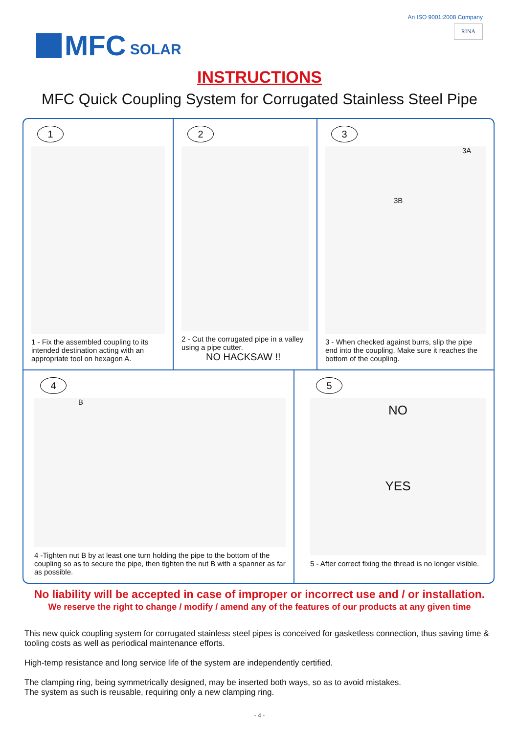MFC SOLAR
An ISO 9001:2008 Company
RINA
INSTRUCTIONS
MFC Quick Coupling System for Corrugated Stainless Steel Pipe
1
1 - Fix the assembled coupling to its intended destination acting with an appropriate tool on hexagon A.
2
2 - Cut the corrugated pipe in a valley using a pipe cutter.
NO HACKSAW !!
3
3A
3B
3 - When checked against burrs, slip the pipe end into the coupling. Make sure it reaches the bottom of the coupling.
4
B
4 -Tighten nut B by at least one turn holding the pipe to the bottom of the coupling so as to secure the pipe, then tighten the nut B with a spanner as far as possible.
5
NO
YES
5 - After correct fixing the thread is no longer visible.
No liability will be accepted in case of improper or incorrect use and / or installation.
We reserve the right to change / modify / amend any of the features of our products at any given time
This new quick coupling system for corrugated stainless steel pipes is conceived for gasketless connection, thus saving time & tooling costs as well as periodical maintenance efforts.
High-temp resistance and long service life of the system are independently certified.
The clamping ring, being symmetrically designed, may be inserted both ways, so as to avoid mistakes.
The system as such is reusable, requiring only a new clamping ring.
- 4 -